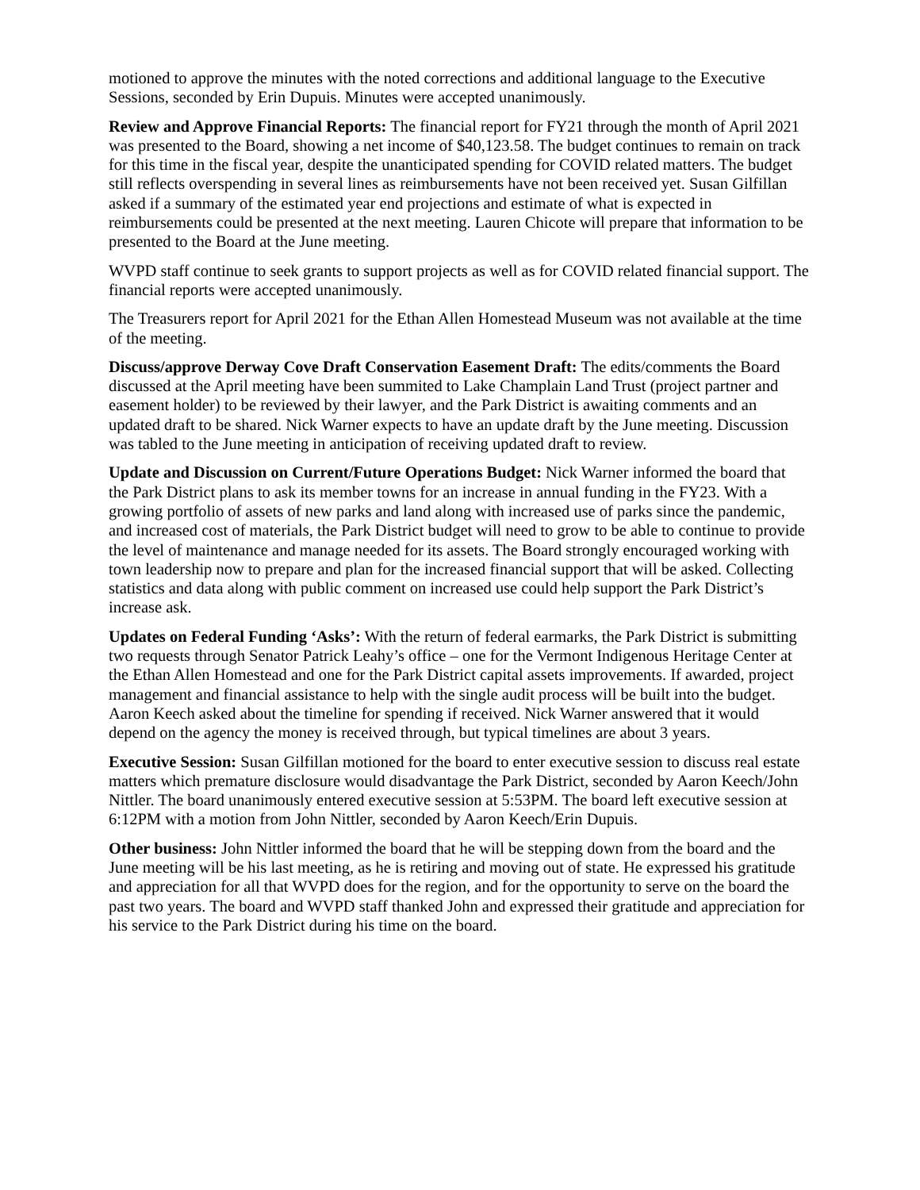motioned to approve the minutes with the noted corrections and additional language to the Executive Sessions, seconded by Erin Dupuis. Minutes were accepted unanimously.
Review and Approve Financial Reports: The financial report for FY21 through the month of April 2021 was presented to the Board, showing a net income of $40,123.58. The budget continues to remain on track for this time in the fiscal year, despite the unanticipated spending for COVID related matters. The budget still reflects overspending in several lines as reimbursements have not been received yet. Susan Gilfillan asked if a summary of the estimated year end projections and estimate of what is expected in reimbursements could be presented at the next meeting. Lauren Chicote will prepare that information to be presented to the Board at the June meeting.
WVPD staff continue to seek grants to support projects as well as for COVID related financial support. The financial reports were accepted unanimously.
The Treasurers report for April 2021 for the Ethan Allen Homestead Museum was not available at the time of the meeting.
Discuss/approve Derway Cove Draft Conservation Easement Draft: The edits/comments the Board discussed at the April meeting have been summited to Lake Champlain Land Trust (project partner and easement holder) to be reviewed by their lawyer, and the Park District is awaiting comments and an updated draft to be shared. Nick Warner expects to have an update draft by the June meeting. Discussion was tabled to the June meeting in anticipation of receiving updated draft to review.
Update and Discussion on Current/Future Operations Budget: Nick Warner informed the board that the Park District plans to ask its member towns for an increase in annual funding in the FY23. With a growing portfolio of assets of new parks and land along with increased use of parks since the pandemic, and increased cost of materials, the Park District budget will need to grow to be able to continue to provide the level of maintenance and manage needed for its assets. The Board strongly encouraged working with town leadership now to prepare and plan for the increased financial support that will be asked. Collecting statistics and data along with public comment on increased use could help support the Park District’s increase ask.
Updates on Federal Funding ‘Asks’: With the return of federal earmarks, the Park District is submitting two requests through Senator Patrick Leahy’s office – one for the Vermont Indigenous Heritage Center at the Ethan Allen Homestead and one for the Park District capital assets improvements. If awarded, project management and financial assistance to help with the single audit process will be built into the budget. Aaron Keech asked about the timeline for spending if received. Nick Warner answered that it would depend on the agency the money is received through, but typical timelines are about 3 years.
Executive Session: Susan Gilfillan motioned for the board to enter executive session to discuss real estate matters which premature disclosure would disadvantage the Park District, seconded by Aaron Keech/John Nittler. The board unanimously entered executive session at 5:53PM. The board left executive session at 6:12PM with a motion from John Nittler, seconded by Aaron Keech/Erin Dupuis.
Other business: John Nittler informed the board that he will be stepping down from the board and the June meeting will be his last meeting, as he is retiring and moving out of state. He expressed his gratitude and appreciation for all that WVPD does for the region, and for the opportunity to serve on the board the past two years. The board and WVPD staff thanked John and expressed their gratitude and appreciation for his service to the Park District during his time on the board.